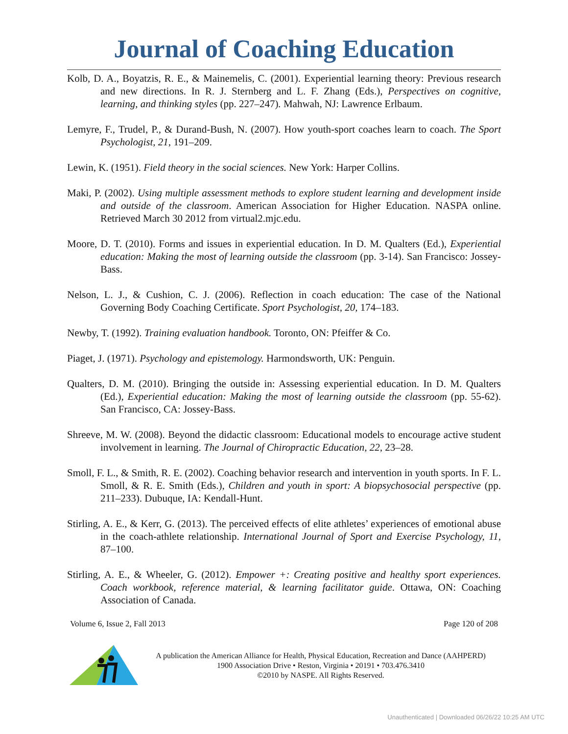Journal of Coaching Education
Kolb, D. A., Boyatzis, R. E., & Mainemelis, C. (2001). Experiential learning theory: Previous research and new directions. In R. J. Sternberg and L. F. Zhang (Eds.), Perspectives on cognitive, learning, and thinking styles (pp. 227–247). Mahwah, NJ: Lawrence Erlbaum.
Lemyre, F., Trudel, P., & Durand-Bush, N. (2007). How youth-sport coaches learn to coach. The Sport Psychologist, 21, 191–209.
Lewin, K. (1951). Field theory in the social sciences. New York: Harper Collins.
Maki, P. (2002). Using multiple assessment methods to explore student learning and development inside and outside of the classroom. American Association for Higher Education. NASPA online. Retrieved March 30 2012 from virtual2.mjc.edu.
Moore, D. T. (2010). Forms and issues in experiential education. In D. M. Qualters (Ed.), Experiential education: Making the most of learning outside the classroom (pp. 3-14). San Francisco: Jossey-Bass.
Nelson, L. J., & Cushion, C. J. (2006). Reflection in coach education: The case of the National Governing Body Coaching Certificate. Sport Psychologist, 20, 174–183.
Newby, T. (1992). Training evaluation handbook. Toronto, ON: Pfeiffer & Co.
Piaget, J. (1971). Psychology and epistemology. Harmondsworth, UK: Penguin.
Qualters, D. M. (2010). Bringing the outside in: Assessing experiential education. In D. M. Qualters (Ed.), Experiential education: Making the most of learning outside the classroom (pp. 55-62). San Francisco, CA: Jossey-Bass.
Shreeve, M. W. (2008). Beyond the didactic classroom: Educational models to encourage active student involvement in learning. The Journal of Chiropractic Education, 22, 23–28.
Smoll, F. L., & Smith, R. E. (2002). Coaching behavior research and intervention in youth sports. In F. L. Smoll, & R. E. Smith (Eds.), Children and youth in sport: A biopsychosocial perspective (pp. 211–233). Dubuque, IA: Kendall-Hunt.
Stirling, A. E., & Kerr, G. (2013). The perceived effects of elite athletes’ experiences of emotional abuse in the coach-athlete relationship. International Journal of Sport and Exercise Psychology, 11, 87–100.
Stirling, A. E., & Wheeler, G. (2012). Empower +: Creating positive and healthy sport experiences. Coach workbook, reference material, & learning facilitator guide. Ottawa, ON: Coaching Association of Canada.
Volume 6, Issue 2, Fall 2013 Page 120 of 208
A publication the American Alliance for Health, Physical Education, Recreation and Dance (AAHPERD)
1900 Association Drive • Reston, Virginia • 20191 • 703.476.3410
©2010 by NASPE. All Rights Reserved.
Unauthenticated | Downloaded 06/26/22 10:25 AM UTC